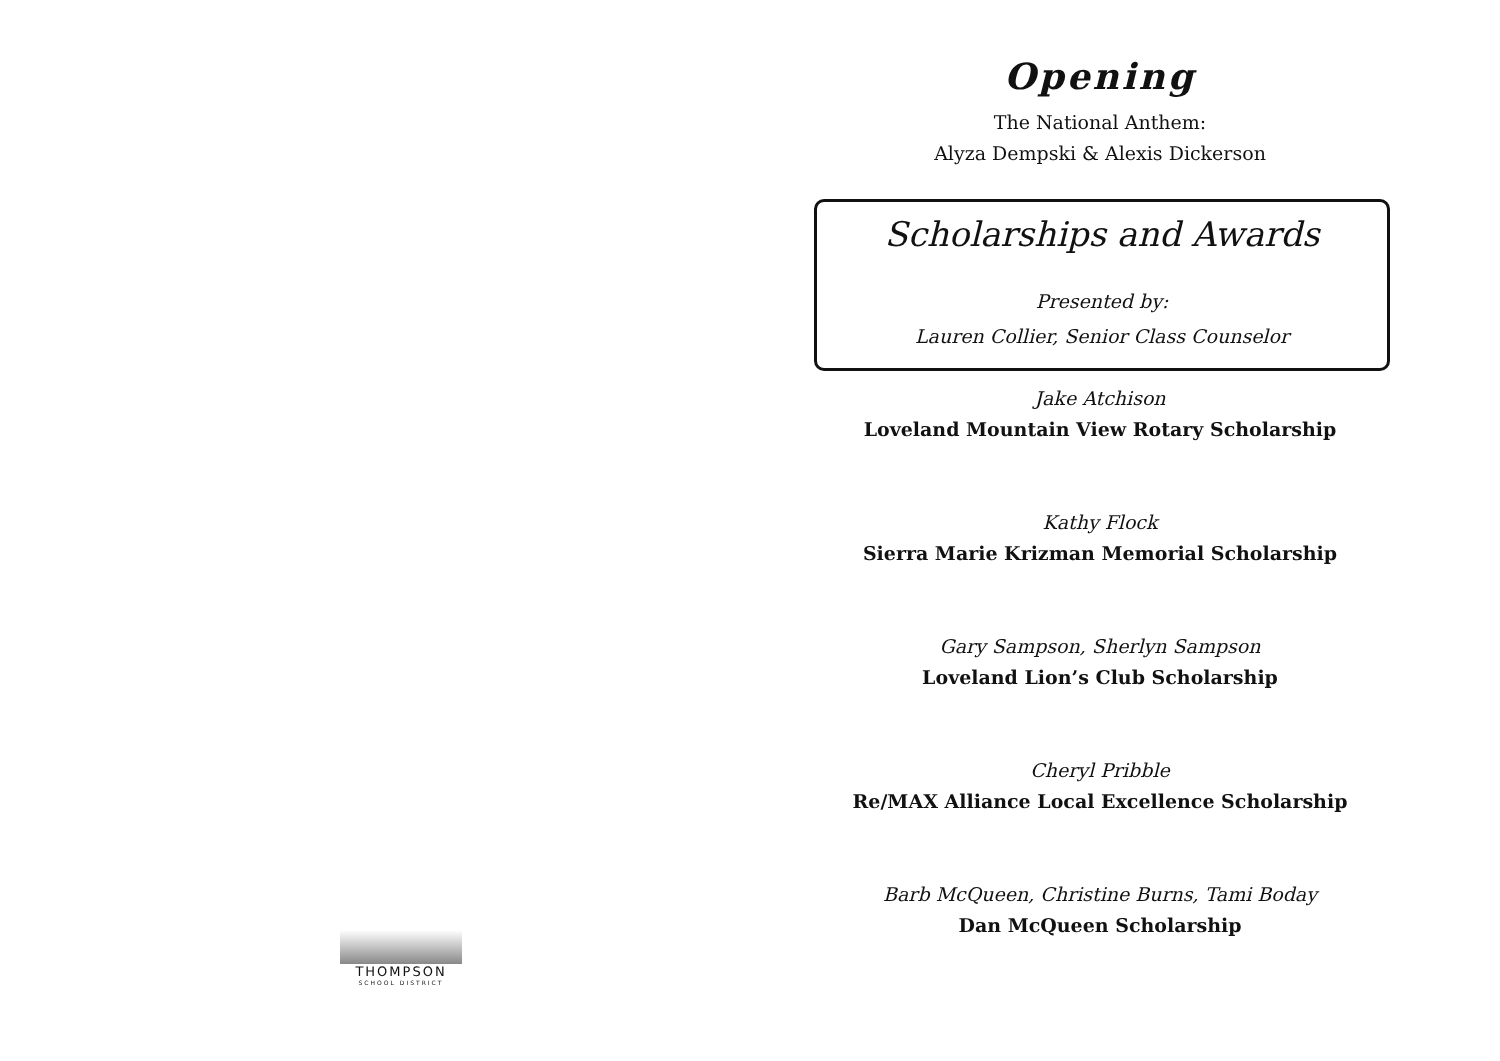THOMPSON
SCHOOL DISTRICT
Opening
The National Anthem:
Alyza Dempski & Alexis Dickerson
Scholarships and Awards
Presented by:
Lauren Collier, Senior Class Counselor
Jake Atchison
Loveland Mountain View Rotary Scholarship
Kathy Flock
Sierra Marie Krizman Memorial Scholarship
Gary Sampson, Sherlyn Sampson
Loveland Lion’s Club Scholarship
Cheryl Pribble
Re/MAX Alliance Local Excellence Scholarship
Barb McQueen, Christine Burns, Tami Boday
Dan McQueen Scholarship